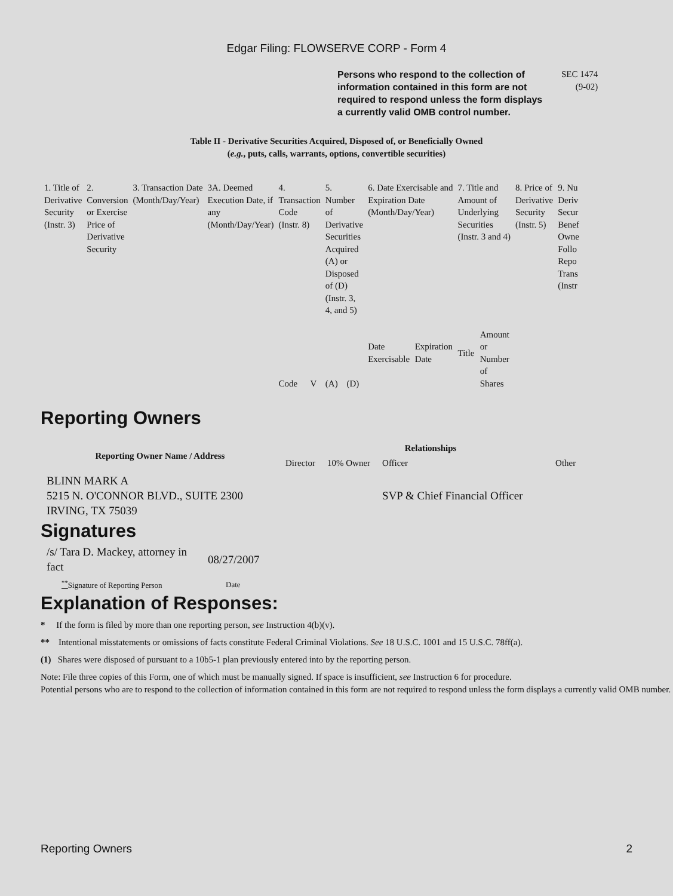Edgar Filing: FLOWSERVE CORP - Form 4
Persons who respond to the collection of information contained in this form are not required to respond unless the form displays a currently valid OMB control number.
SEC 1474
(9-02)
Table II - Derivative Securities Acquired, Disposed of, or Beneficially Owned
(e.g., puts, calls, warrants, options, convertible securities)
| 1. Title of Derivative Security (Instr. 3) | 2. Conversion or Exercise Price of Derivative Security | 3. Transaction Date (Month/Day/Year) | 3A. Deemed Execution Date, if any (Month/Day/Year) | 4. Transaction Code (Instr. 8) | | 5. Number of Derivative Securities Acquired (A) or Disposed of (D) (Instr. 3, 4, and 5) | | 6. Date Exercisable and Expiration Date (Month/Day/Year) | | 7. Title and Amount of Underlying Securities (Instr. 3 and 4) | | 8. Price of Derivative Security (Instr. 5) | 9. Nu Deriv Secur Benef Owne Follo Repo Trans (Instr |
| | | | | Code | V | (A) | (D) | Date Exercisable | Expiration Date | Title | Amount or Number of Shares | | |
Reporting Owners
| Reporting Owner Name / Address | Relationships | | | |
| --- | --- | --- | --- | --- |
| | Director | 10% Owner | Officer | Other |
| BLINN MARK A 5215 N. O'CONNOR BLVD., SUITE 2300 IRVING, TX 75039 | | | SVP & Chief Financial Officer | |
Signatures
| /s/ Tara D. Mackey, attorney in fact | 08/27/2007 |
| <sup>**</sup> Signature of Reporting Person | Date |
Explanation of Responses:
* If the form is filed by more than one reporting person, see Instruction 4(b)(v).
** Intentional misstatements or omissions of facts constitute Federal Criminal Violations. See 18 U.S.C. 1001 and 15 U.S.C. 78ff(a).
(1) Shares were disposed of pursuant to a 10b5-1 plan previously entered into by the reporting person.
Note: File three copies of this Form, one of which must be manually signed. If space is insufficient, see Instruction 6 for procedure.
Potential persons who are to respond to the collection of information contained in this form are not required to respond unless the form displays a currently valid OMB number.
Reporting Owners 2